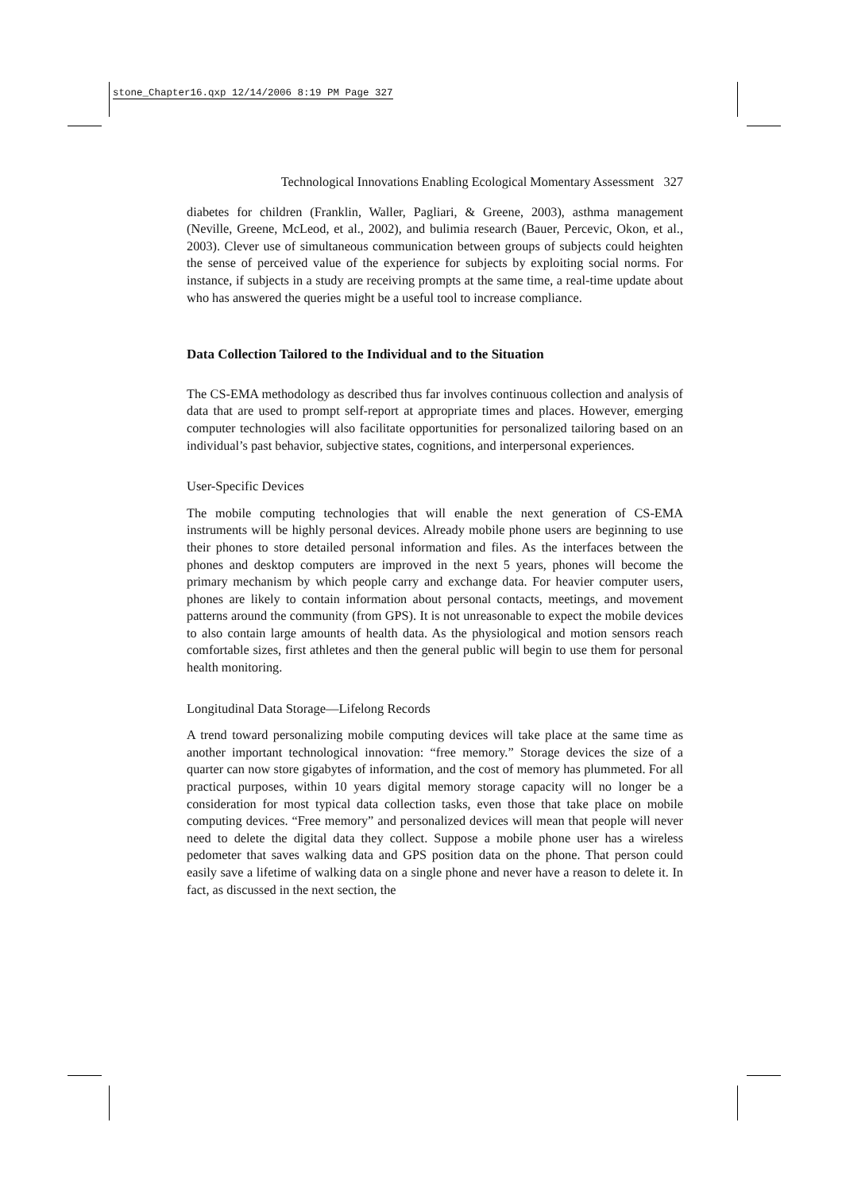stone_Chapter16.qxp 12/14/2006 8:19 PM Page 327
Technological Innovations Enabling Ecological Momentary Assessment 327
diabetes for children (Franklin, Waller, Pagliari, & Greene, 2003), asthma management (Neville, Greene, McLeod, et al., 2002), and bulimia research (Bauer, Percevic, Okon, et al., 2003). Clever use of simultaneous communication between groups of subjects could heighten the sense of perceived value of the experience for subjects by exploiting social norms. For instance, if subjects in a study are receiving prompts at the same time, a real-time update about who has answered the queries might be a useful tool to increase compliance.
Data Collection Tailored to the Individual and to the Situation
The CS-EMA methodology as described thus far involves continuous collection and analysis of data that are used to prompt self-report at appropriate times and places. However, emerging computer technologies will also facilitate opportunities for personalized tailoring based on an individual’s past behavior, subjective states, cognitions, and interpersonal experiences.
User-Specific Devices
The mobile computing technologies that will enable the next generation of CS-EMA instruments will be highly personal devices. Already mobile phone users are beginning to use their phones to store detailed personal information and files. As the interfaces between the phones and desktop computers are improved in the next 5 years, phones will become the primary mechanism by which people carry and exchange data. For heavier computer users, phones are likely to contain information about personal contacts, meetings, and movement patterns around the community (from GPS). It is not unreasonable to expect the mobile devices to also contain large amounts of health data. As the physiological and motion sensors reach comfortable sizes, first athletes and then the general public will begin to use them for personal health monitoring.
Longitudinal Data Storage—Lifelong Records
A trend toward personalizing mobile computing devices will take place at the same time as another important technological innovation: “free memory.” Storage devices the size of a quarter can now store gigabytes of information, and the cost of memory has plummeted. For all practical purposes, within 10 years digital memory storage capacity will no longer be a consideration for most typical data collection tasks, even those that take place on mobile computing devices. “Free memory” and personalized devices will mean that people will never need to delete the digital data they collect. Suppose a mobile phone user has a wireless pedometer that saves walking data and GPS position data on the phone. That person could easily save a lifetime of walking data on a single phone and never have a reason to delete it. In fact, as discussed in the next section, the